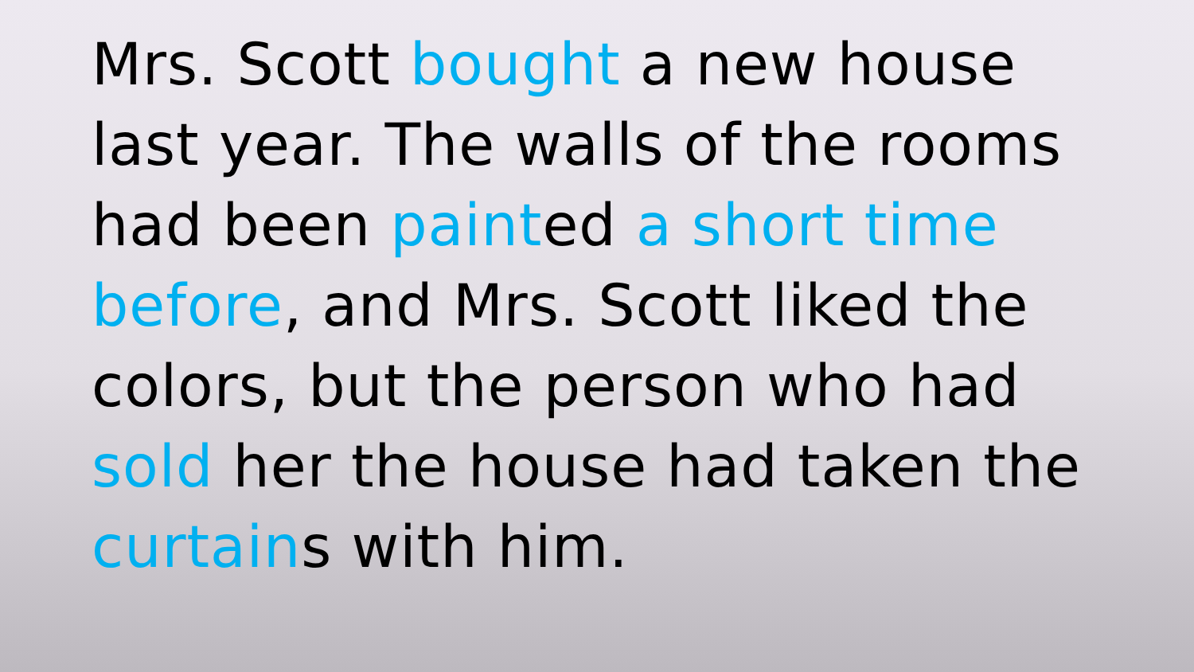Mrs. Scott bought a new house
last year. The walls of the rooms
had been painted a short time
before, and Mrs. Scott liked the
colors, but the person who had
sold her the house had taken the
curtains with him.